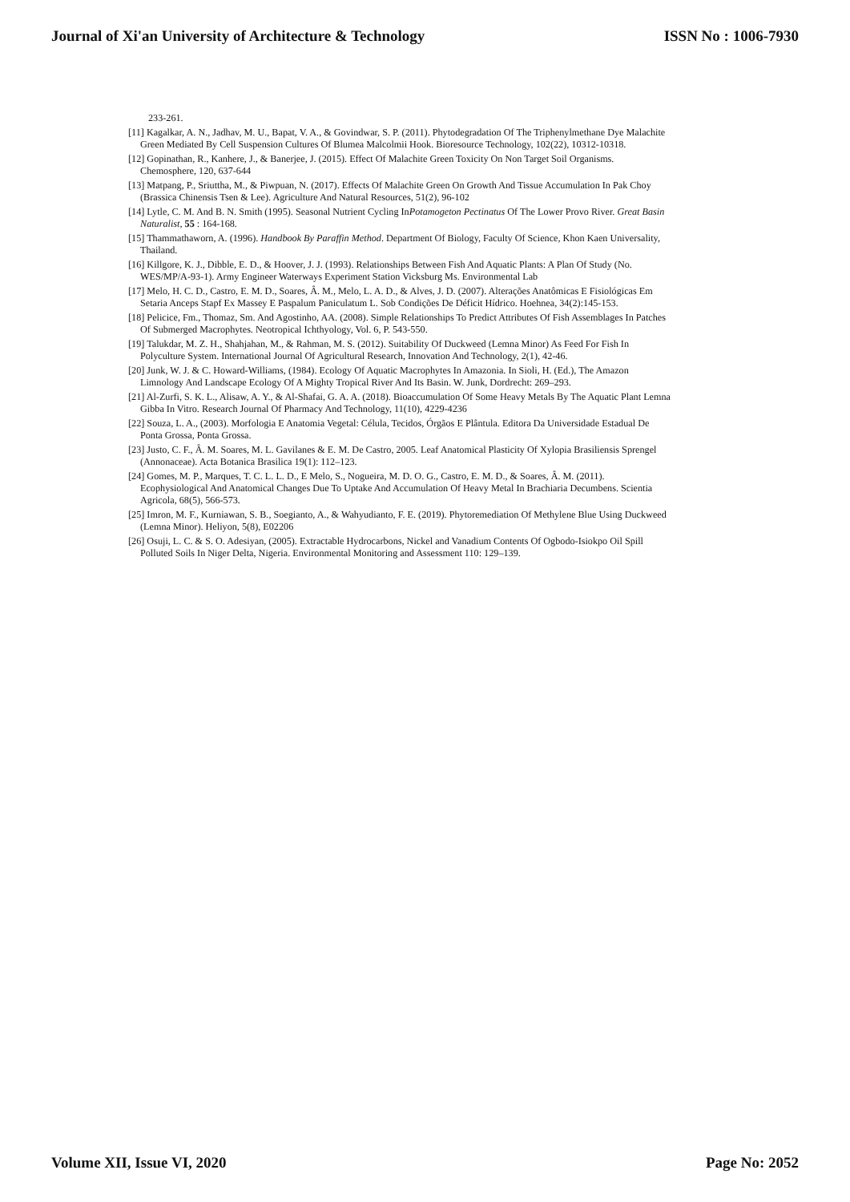Journal of Xi'an University of Architecture & Technology ISSN No : 1006-7930
233-261.
[11] Kagalkar, A. N., Jadhav, M. U., Bapat, V. A., & Govindwar, S. P. (2011). Phytodegradation Of The Triphenylmethane Dye Malachite Green Mediated By Cell Suspension Cultures Of Blumea Malcolmii Hook. Bioresource Technology, 102(22), 10312-10318.
[12] Gopinathan, R., Kanhere, J., & Banerjee, J. (2015). Effect Of Malachite Green Toxicity On Non Target Soil Organisms. Chemosphere, 120, 637-644
[13] Matpang, P., Sriuttha, M., & Piwpuan, N. (2017). Effects Of Malachite Green On Growth And Tissue Accumulation In Pak Choy (Brassica Chinensis Tsen & Lee). Agriculture And Natural Resources, 51(2), 96-102
[14] Lytle, C. M. And B. N. Smith (1995). Seasonal Nutrient Cycling InPotamogeton Pectinatus Of The Lower Provo River. Great Basin Naturalist, 55 : 164-168.
[15] Thammathaworn, A. (1996). Handbook By Paraffin Method. Department Of Biology, Faculty Of Science, Khon Kaen Universality, Thailand.
[16] Killgore, K. J., Dibble, E. D., & Hoover, J. J. (1993). Relationships Between Fish And Aquatic Plants: A Plan Of Study (No. WES/MP/A-93-1). Army Engineer Waterways Experiment Station Vicksburg Ms. Environmental Lab
[17] Melo, H. C. D., Castro, E. M. D., Soares, Â. M., Melo, L. A. D., & Alves, J. D. (2007). Alterações Anatômicas E Fisiológicas Em Setaria Anceps Stapf Ex Massey E Paspalum Paniculatum L. Sob Condições De Déficit Hídrico. Hoehnea, 34(2):145-153.
[18] Pelicice, Fm., Thomaz, Sm. And Agostinho, AA. (2008). Simple Relationships To Predict Attributes Of Fish Assemblages In Patches Of Submerged Macrophytes. Neotropical Ichthyology, Vol. 6, P. 543-550.
[19] Talukdar, M. Z. H., Shahjahan, M., & Rahman, M. S. (2012). Suitability Of Duckweed (Lemna Minor) As Feed For Fish In Polyculture System. International Journal Of Agricultural Research, Innovation And Technology, 2(1), 42-46.
[20] Junk, W. J. & C. Howard-Williams, (1984). Ecology Of Aquatic Macrophytes In Amazonia. In Sioli, H. (Ed.), The Amazon Limnology And Landscape Ecology Of A Mighty Tropical River And Its Basin. W. Junk, Dordrecht: 269–293.
[21] Al-Zurfi, S. K. L., Alisaw, A. Y., & Al-Shafai, G. A. A. (2018). Bioaccumulation Of Some Heavy Metals By The Aquatic Plant Lemna Gibba In Vitro. Research Journal Of Pharmacy And Technology, 11(10), 4229-4236
[22] Souza, L. A., (2003). Morfologia E Anatomia Vegetal: Célula, Tecidos, Órgãos E Plântula. Editora Da Universidade Estadual De Ponta Grossa, Ponta Grossa.
[23] Justo, C. F., Â. M. Soares, M. L. Gavilanes & E. M. De Castro, 2005. Leaf Anatomical Plasticity Of Xylopia Brasiliensis Sprengel (Annonaceae). Acta Botanica Brasilica 19(1): 112–123.
[24] Gomes, M. P., Marques, T. C. L. L. D., E Melo, S., Nogueira, M. D. O. G., Castro, E. M. D., & Soares, Â. M. (2011). Ecophysiological And Anatomical Changes Due To Uptake And Accumulation Of Heavy Metal In Brachiaria Decumbens. Scientia Agricola, 68(5), 566-573.
[25] Imron, M. F., Kurniawan, S. B., Soegianto, A., & Wahyudianto, F. E. (2019). Phytoremediation Of Methylene Blue Using Duckweed (Lemna Minor). Heliyon, 5(8), E02206
[26] Osuji, L. C. & S. O. Adesiyan, (2005). Extractable Hydrocarbons, Nickel and Vanadium Contents Of Ogbodo-Isiokpo Oil Spill Polluted Soils In Niger Delta, Nigeria. Environmental Monitoring and Assessment 110: 129–139.
Volume XII, Issue VI, 2020 Page No: 2052